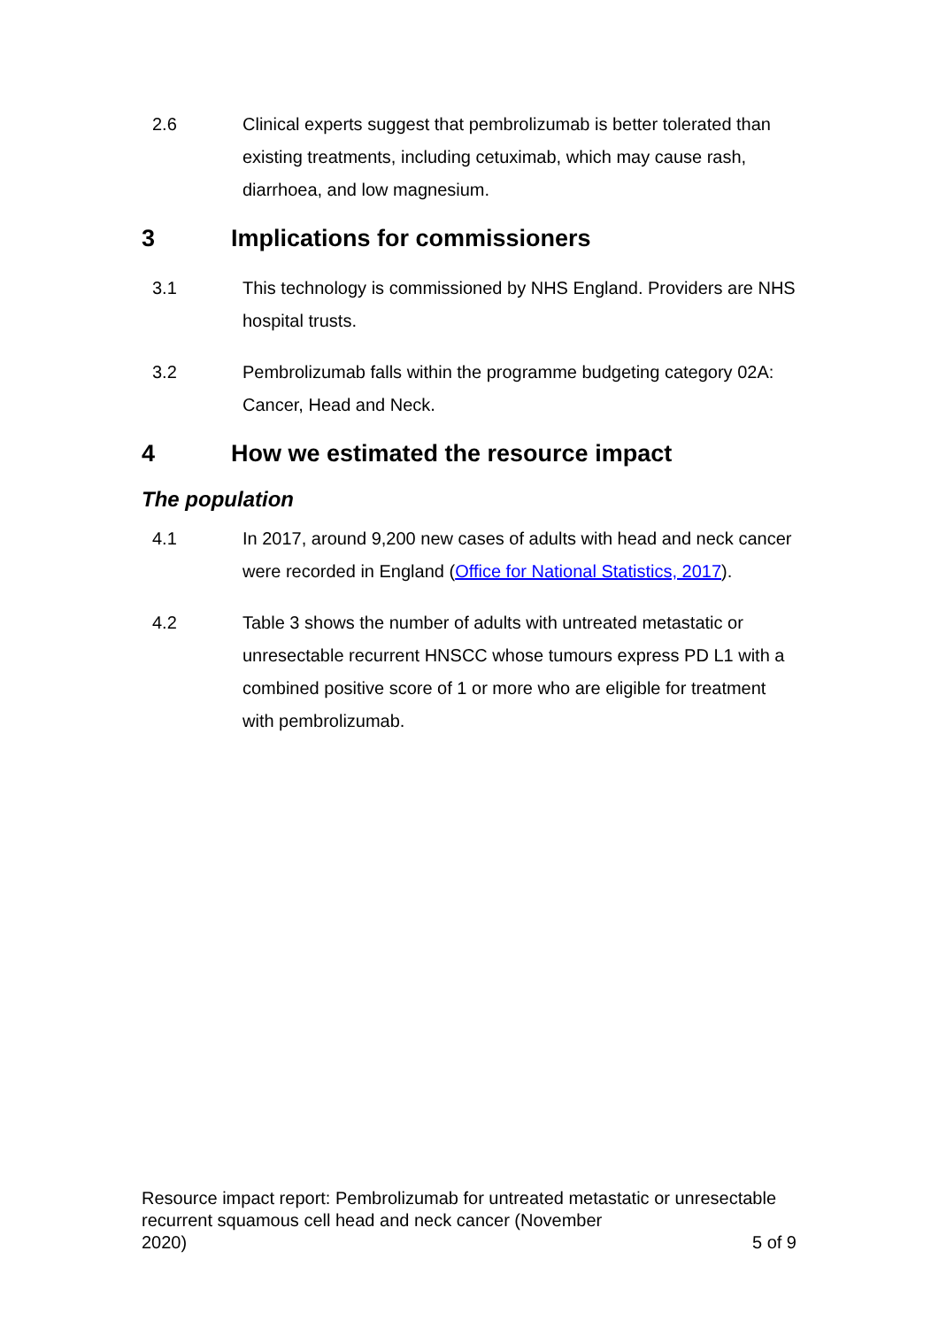2.6 Clinical experts suggest that pembrolizumab is better tolerated than existing treatments, including cetuximab, which may cause rash, diarrhoea, and low magnesium.
3 Implications for commissioners
3.1 This technology is commissioned by NHS England. Providers are NHS hospital trusts.
3.2 Pembrolizumab falls within the programme budgeting category 02A: Cancer, Head and Neck.
4 How we estimated the resource impact
The population
4.1 In 2017, around 9,200 new cases of adults with head and neck cancer were recorded in England (Office for National Statistics, 2017).
4.2 Table 3 shows the number of adults with untreated metastatic or unresectable recurrent HNSCC whose tumours express PD L1 with a combined positive score of 1 or more who are eligible for treatment with pembrolizumab.
Resource impact report: Pembrolizumab for untreated metastatic or unresectable recurrent squamous cell head and neck cancer (November
2020) 5 of 9